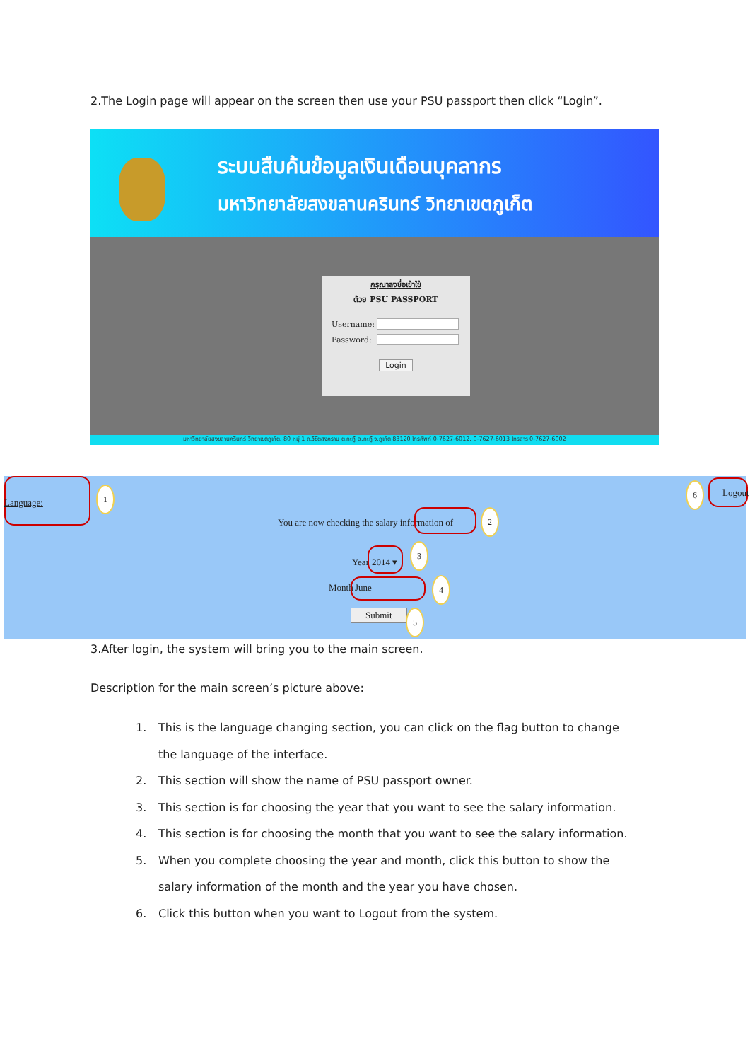2.The Login page will appear on the screen then use your PSU passport then click “Login”.
ระบบสืบค้นข้อมูลเงินเดือนบุคลากร
มหาวิทยาลัยสงขลานครินทร์ วิทยาเขตภูเก็ต
กรุณาลงชื่อเข้าใช้
ด้วย PSU PASSPORT
Username:
Password:
Login
มหาวิทยาลัยสงขลานครินทร์ วิทยาเขตภูเก็ต, 80 หมู่ 1 ถ.วิชิตสงคราม ต.กะทู้ อ.กะทู้ จ.ภูเก็ต 83120 โทรศัพท์ 0-7627-6012, 0-7627-6013 โทรสาร 0-7627-6002
Language:
1
You are now checking the salary information of
2
Year 2014 ▾
3
Month June
4
Submit 5
6
Logout
3.After login, the system will bring you to the main screen.
Description for the main screen’s picture above:
1. This is the language changing section, you can click on the flag button to change the language of the interface.
2. This section will show the name of PSU passport owner.
3. This section is for choosing the year that you want to see the salary information.
4. This section is for choosing the month that you want to see the salary information.
5. When you complete choosing the year and month, click this button to show the salary information of the month and the year you have chosen.
6. Click this button when you want to Logout from the system.